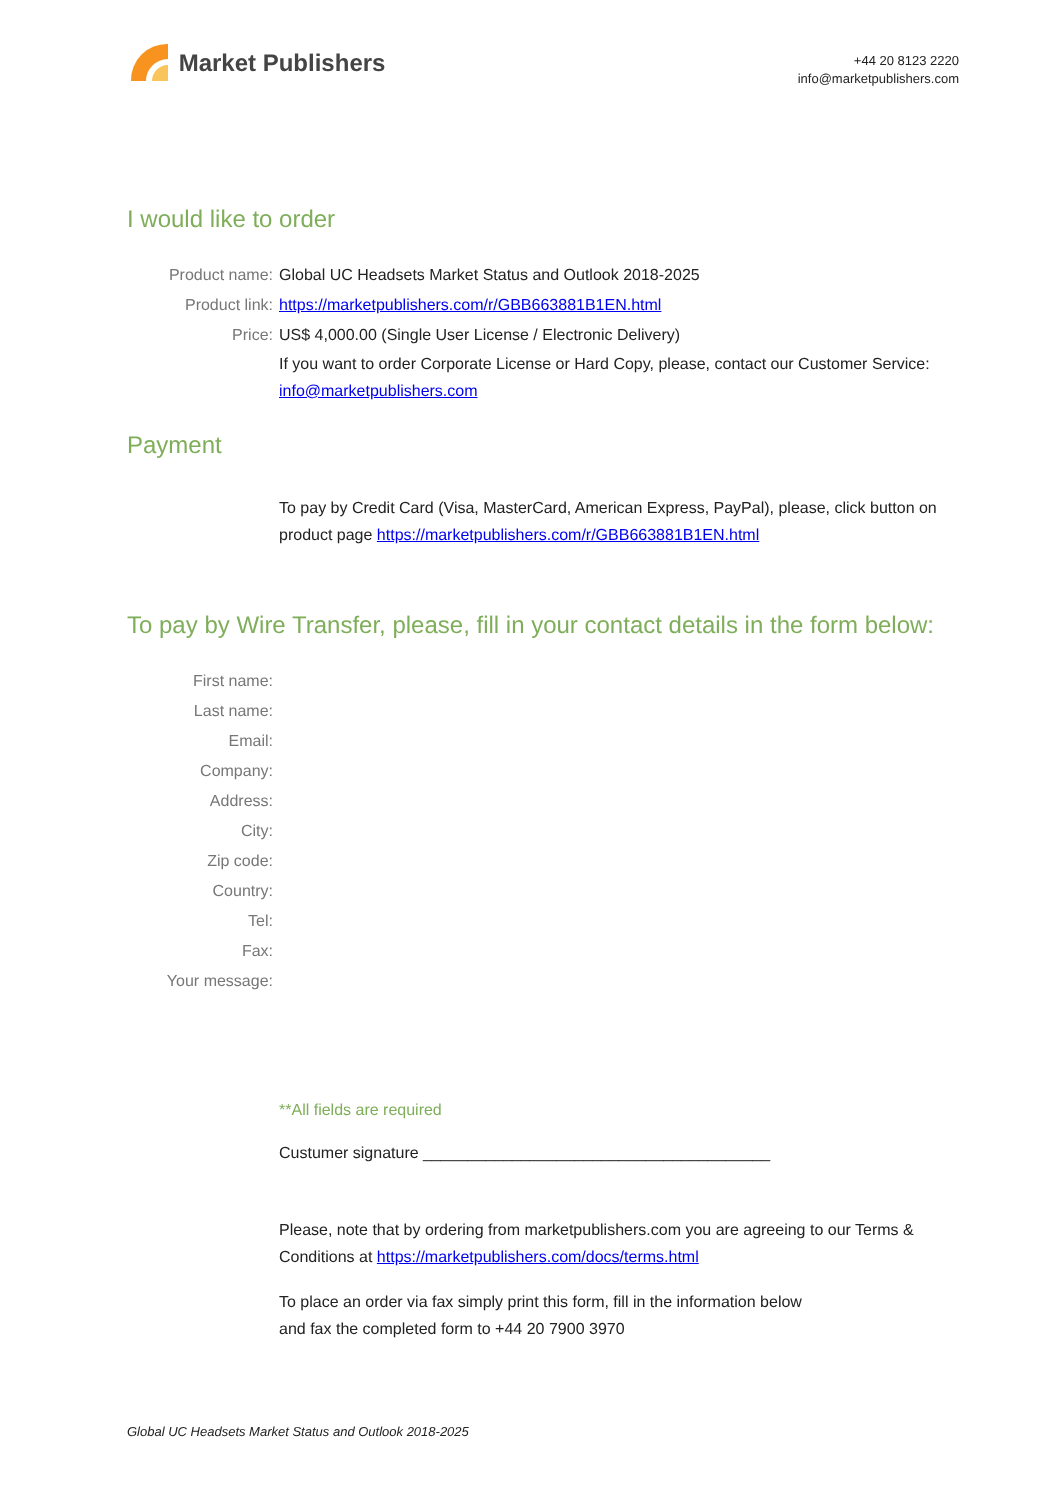Market Publishers
+44 20 8123 2220
info@marketpublishers.com
I would like to order
Product name: Global UC Headsets Market Status and Outlook 2018-2025
Product link: https://marketpublishers.com/r/GBB663881B1EN.html
Price: US$ 4,000.00 (Single User License / Electronic Delivery)
If you want to order Corporate License or Hard Copy, please, contact our Customer Service:
info@marketpublishers.com
Payment
To pay by Credit Card (Visa, MasterCard, American Express, PayPal), please, click button on product page https://marketpublishers.com/r/GBB663881B1EN.html
To pay by Wire Transfer, please, fill in your contact details in the form below:
First name:
Last name:
Email:
Company:
Address:
City:
Zip code:
Country:
Tel:
Fax:
Your message:
**All fields are required
Custumer signature _______________________________________
Please, note that by ordering from marketpublishers.com you are agreeing to our Terms & Conditions at https://marketpublishers.com/docs/terms.html
To place an order via fax simply print this form, fill in the information below
and fax the completed form to +44 20 7900 3970
Global UC Headsets Market Status and Outlook 2018-2025